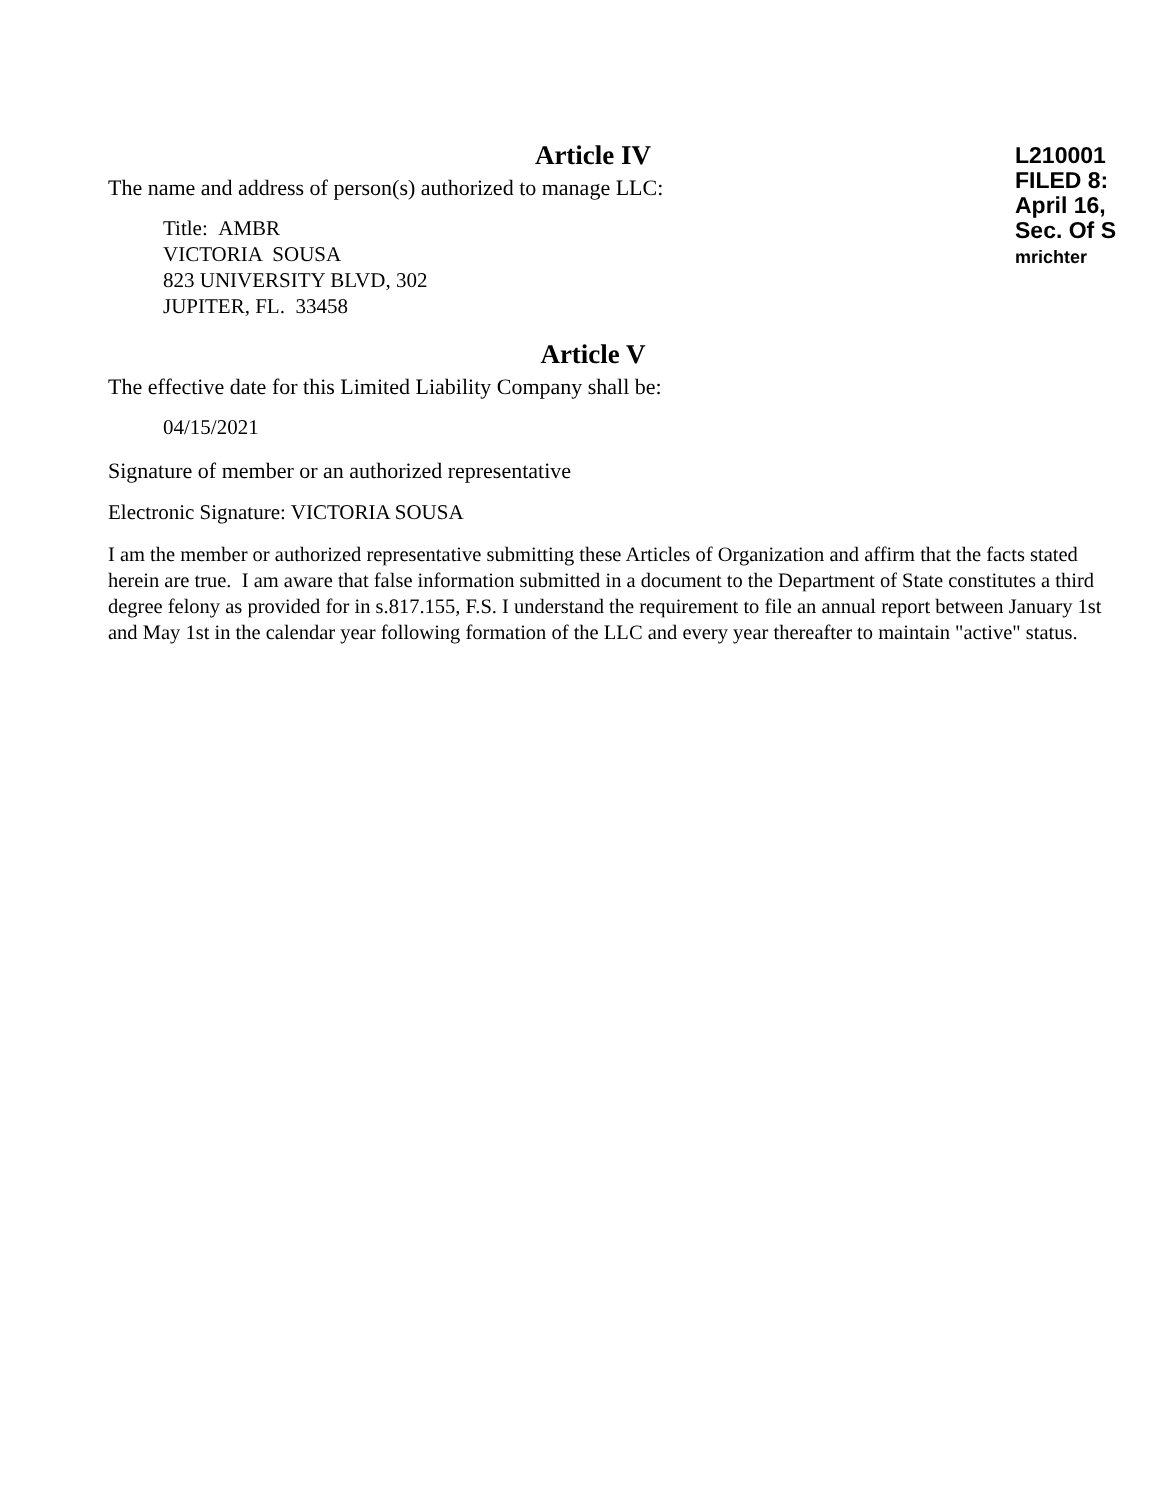Article IV
The name and address of person(s) authorized to manage LLC:
Title: AMBR
VICTORIA SOUSA
823 UNIVERSITY BLVD, 302
JUPITER, FL. 33458
Article V
The effective date for this Limited Liability Company shall be:
04/15/2021
Signature of member or an authorized representative
Electronic Signature: VICTORIA SOUSA
I am the member or authorized representative submitting these Articles of Organization and affirm that the facts stated herein are true. I am aware that false information submitted in a document to the Department of State constitutes a third degree felony as provided for in s.817.155, F.S. I understand the requirement to file an annual report between January 1st and May 1st in the calendar year following formation of the LLC and every year thereafter to maintain "active" status.
L210001
FILED 8:
April 16,
Sec. Of S
mrichter